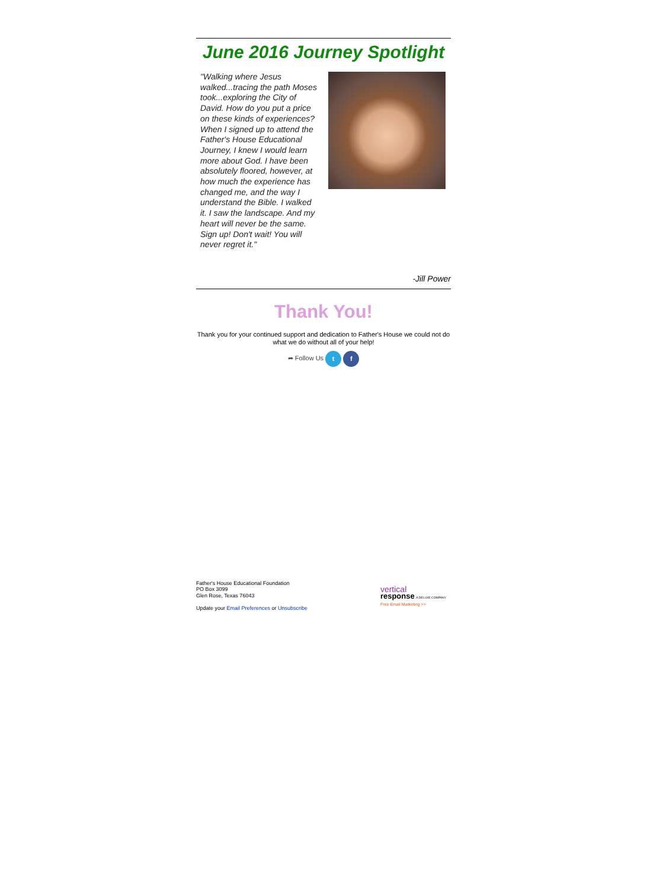June 2016 Journey Spotlight
"Walking where Jesus walked...tracing the path Moses took...exploring the City of David. How do you put a price on these kinds of experiences? When I signed up to attend the Father's House Educational Journey, I knew I would learn more about God. I have been absolutely floored, however, at how much the experience has changed me, and the way I understand the Bible. I walked it. I saw the landscape. And my heart will never be the same. Sign up! Don't wait! You will never regret it."
-Jill Power
Thank You!
Thank you for your continued support and dedication to Father's House we could not do what we do without all of your help!
➦ Follow Us t f
Father's House Educational Foundation
PO Box 3099
Glen Rose, Texas 76043
Update your Email Preferences or Unsubscribe
vertical
response A DELUXE COMPANY
Free Email Marketing >>